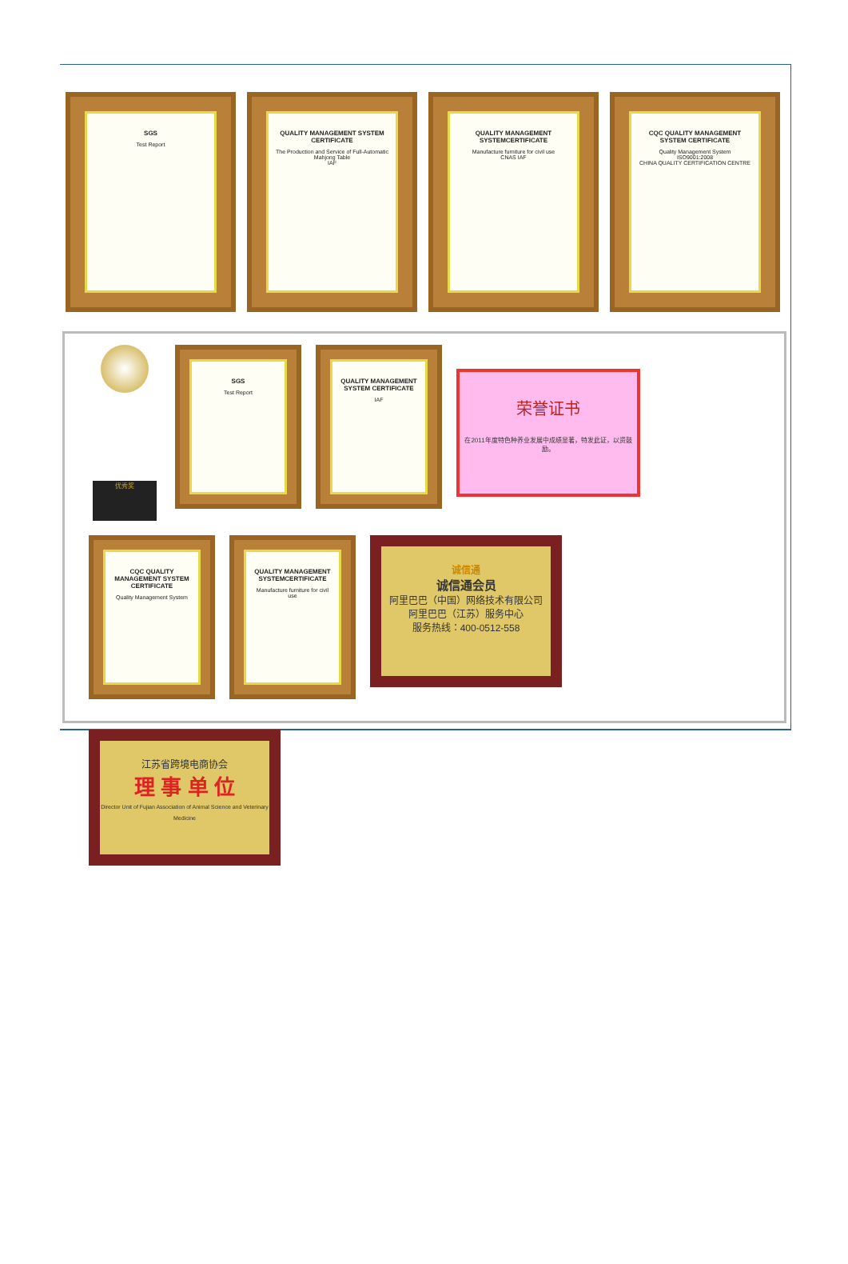SGS
Test Report
QUALITY MANAGEMENT SYSTEM CERTIFICATE
The Production and Service of Full-Automatic Mahjong Table
IAF
QUALITY MANAGEMENT SYSTEMCERTIFICATE
Manufacture furniture for civil use
CNAS IAF
CQC QUALITY MANAGEMENT SYSTEM CERTIFICATE
Quality Management System
ISO9001:2008
CHINA QUALITY CERTIFICATION CENTRE
优秀奖
SGS
Test Report
QUALITY MANAGEMENT SYSTEM CERTIFICATE
IAF
荣誉证书
在2011年度特色种养业发展中成绩显著，特发此证，以资鼓励。
CQC QUALITY MANAGEMENT SYSTEM CERTIFICATE
Quality Management System
QUALITY MANAGEMENT SYSTEMCERTIFICATE
Manufacture furniture for civil use
诚信通
诚信通会员
阿里巴巴（中国）网络技术有限公司
阿里巴巴（江苏）服务中心
服务热线：400-0512-558
江苏省跨境电商协会
理 事 单 位
Director Unit of Fujian Association of Animal Science and Veterinary Medicine